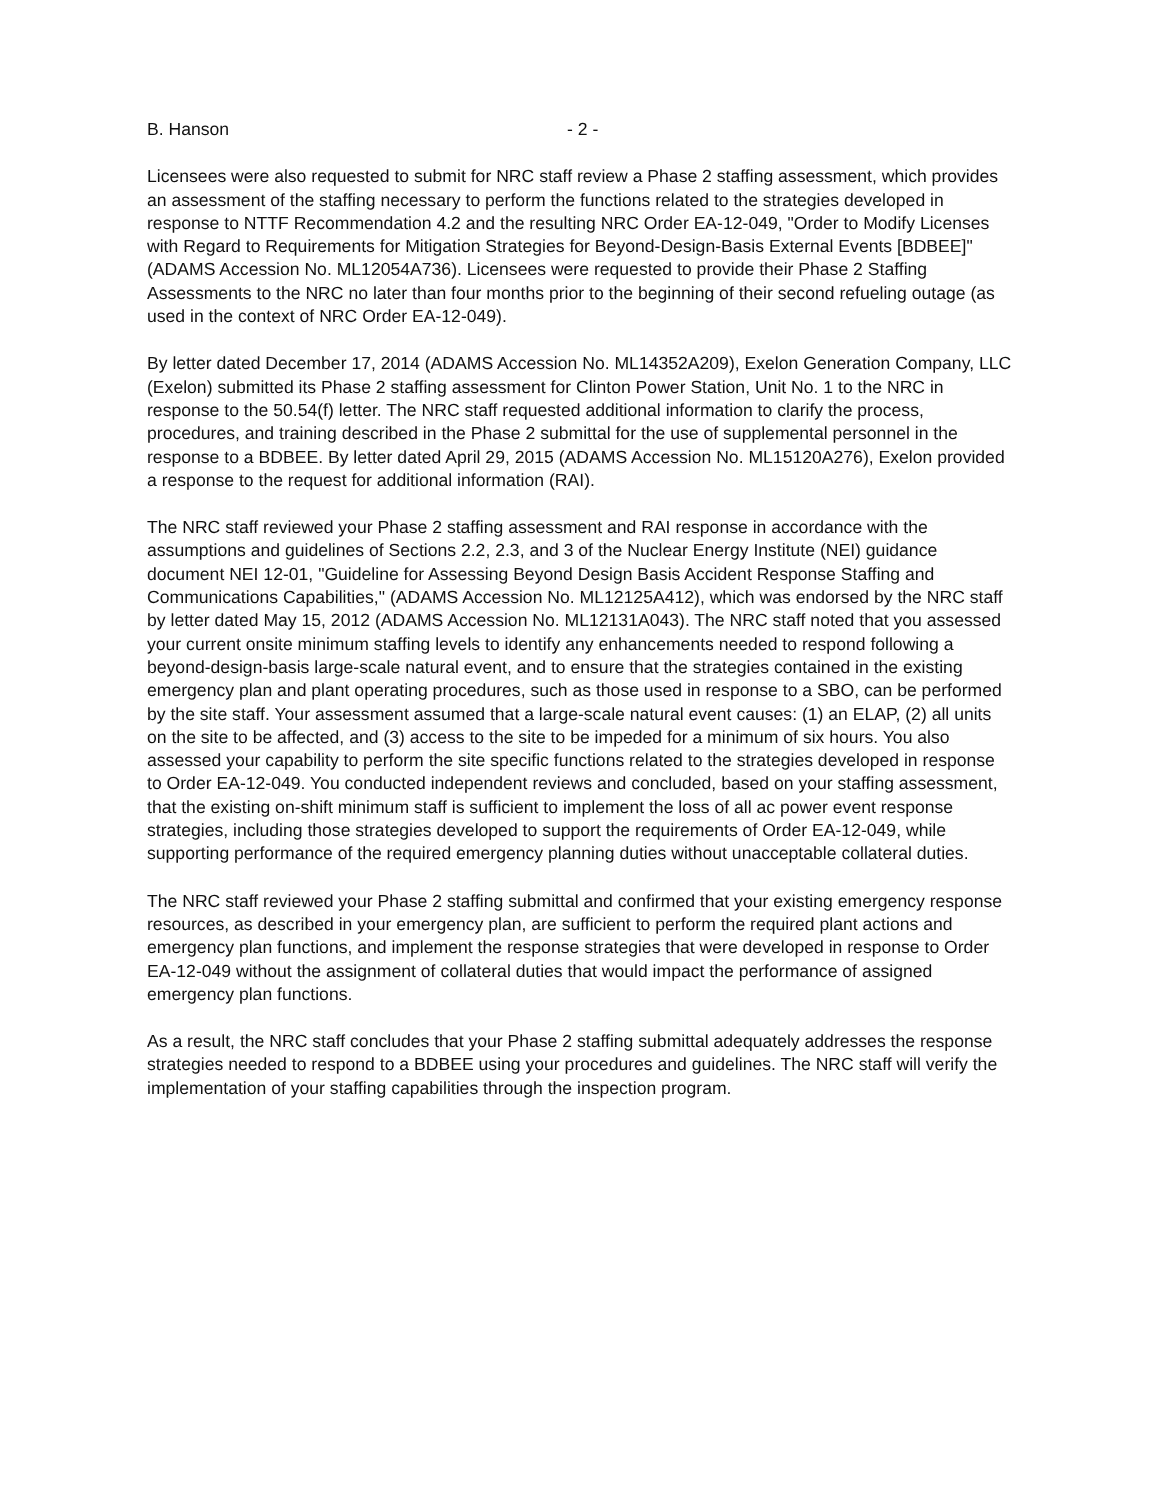B. Hanson - 2 -
Licensees were also requested to submit for NRC staff review a Phase 2 staffing assessment, which provides an assessment of the staffing necessary to perform the functions related to the strategies developed in response to NTTF Recommendation 4.2 and the resulting NRC Order EA-12-049, "Order to Modify Licenses with Regard to Requirements for Mitigation Strategies for Beyond-Design-Basis External Events [BDBEE]" (ADAMS Accession No. ML12054A736). Licensees were requested to provide their Phase 2 Staffing Assessments to the NRC no later than four months prior to the beginning of their second refueling outage (as used in the context of NRC Order EA-12-049).
By letter dated December 17, 2014 (ADAMS Accession No. ML14352A209), Exelon Generation Company, LLC (Exelon) submitted its Phase 2 staffing assessment for Clinton Power Station, Unit No. 1 to the NRC in response to the 50.54(f) letter. The NRC staff requested additional information to clarify the process, procedures, and training described in the Phase 2 submittal for the use of supplemental personnel in the response to a BDBEE. By letter dated April 29, 2015 (ADAMS Accession No. ML15120A276), Exelon provided a response to the request for additional information (RAI).
The NRC staff reviewed your Phase 2 staffing assessment and RAI response in accordance with the assumptions and guidelines of Sections 2.2, 2.3, and 3 of the Nuclear Energy Institute (NEI) guidance document NEI 12-01, "Guideline for Assessing Beyond Design Basis Accident Response Staffing and Communications Capabilities," (ADAMS Accession No. ML12125A412), which was endorsed by the NRC staff by letter dated May 15, 2012 (ADAMS Accession No. ML12131A043). The NRC staff noted that you assessed your current onsite minimum staffing levels to identify any enhancements needed to respond following a beyond-design-basis large-scale natural event, and to ensure that the strategies contained in the existing emergency plan and plant operating procedures, such as those used in response to a SBO, can be performed by the site staff. Your assessment assumed that a large-scale natural event causes: (1) an ELAP, (2) all units on the site to be affected, and (3) access to the site to be impeded for a minimum of six hours. You also assessed your capability to perform the site specific functions related to the strategies developed in response to Order EA-12-049. You conducted independent reviews and concluded, based on your staffing assessment, that the existing on-shift minimum staff is sufficient to implement the loss of all ac power event response strategies, including those strategies developed to support the requirements of Order EA-12-049, while supporting performance of the required emergency planning duties without unacceptable collateral duties.
The NRC staff reviewed your Phase 2 staffing submittal and confirmed that your existing emergency response resources, as described in your emergency plan, are sufficient to perform the required plant actions and emergency plan functions, and implement the response strategies that were developed in response to Order EA-12-049 without the assignment of collateral duties that would impact the performance of assigned emergency plan functions.
As a result, the NRC staff concludes that your Phase 2 staffing submittal adequately addresses the response strategies needed to respond to a BDBEE using your procedures and guidelines. The NRC staff will verify the implementation of your staffing capabilities through the inspection program.